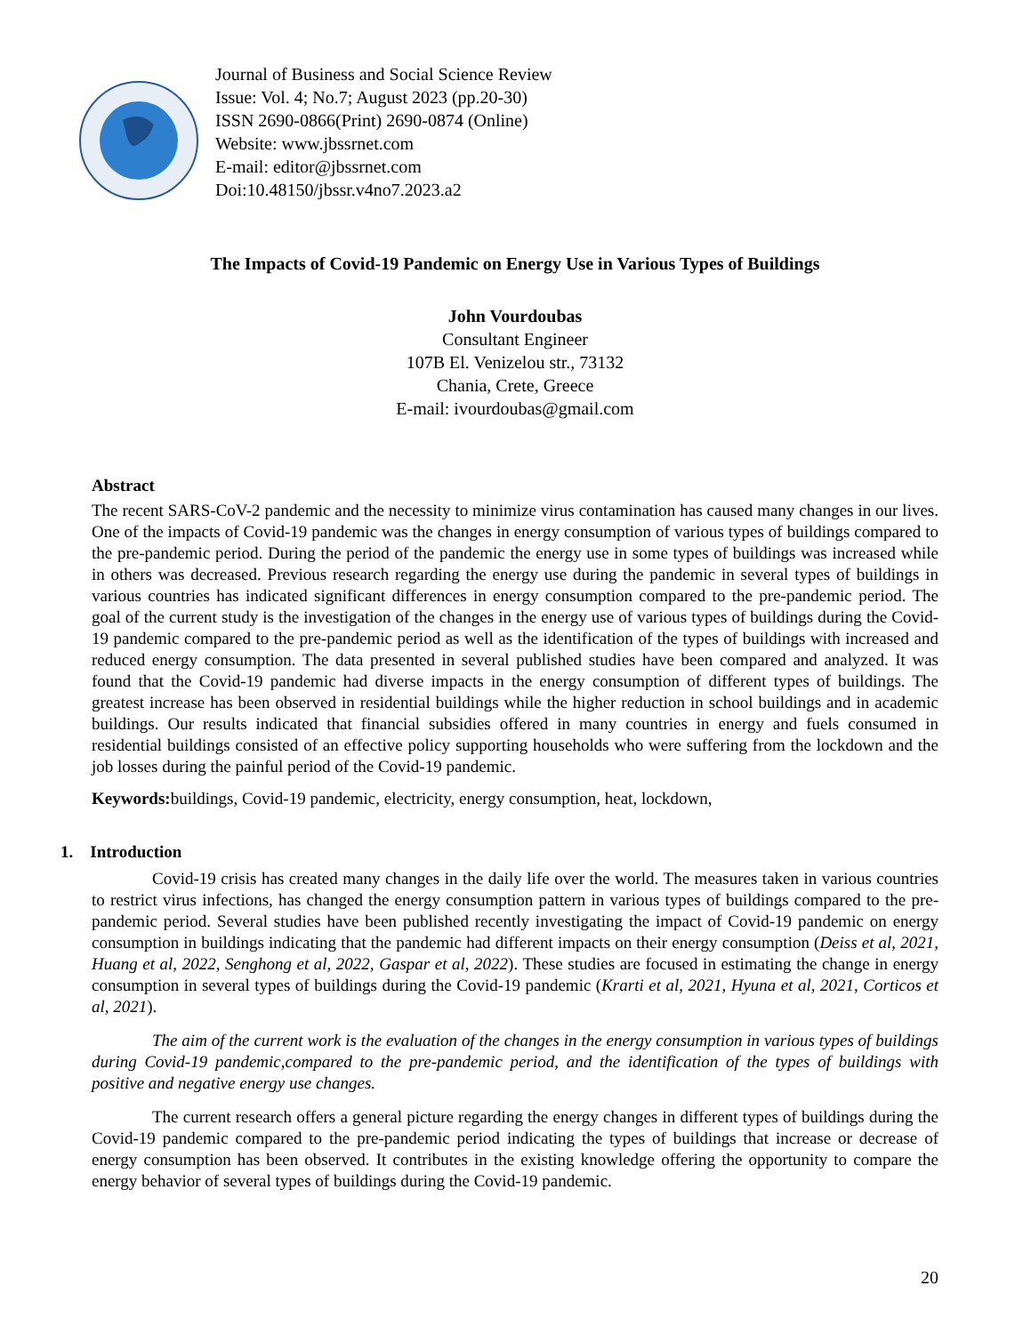Journal of Business and Social Science Review
Issue: Vol. 4; No.7; August 2023 (pp.20-30)
ISSN 2690-0866(Print) 2690-0874 (Online)
Website: www.jbssrnet.com
E-mail: editor@jbssrnet.com
Doi:10.48150/jbssr.v4no7.2023.a2
The Impacts of Covid-19 Pandemic on Energy Use in Various Types of Buildings
John Vourdoubas
Consultant Engineer
107B El. Venizelou str., 73132
Chania, Crete, Greece
E-mail: ivourdoubas@gmail.com
Abstract
The recent SARS-CoV-2 pandemic and the necessity to minimize virus contamination has caused many changes in our lives. One of the impacts of Covid-19 pandemic was the changes in energy consumption of various types of buildings compared to the pre-pandemic period. During the period of the pandemic the energy use in some types of buildings was increased while in others was decreased. Previous research regarding the energy use during the pandemic in several types of buildings in various countries has indicated significant differences in energy consumption compared to the pre-pandemic period. The goal of the current study is the investigation of the changes in the energy use of various types of buildings during the Covid-19 pandemic compared to the pre-pandemic period as well as the identification of the types of buildings with increased and reduced energy consumption. The data presented in several published studies have been compared and analyzed. It was found that the Covid-19 pandemic had diverse impacts in the energy consumption of different types of buildings. The greatest increase has been observed in residential buildings while the higher reduction in school buildings and in academic buildings. Our results indicated that financial subsidies offered in many countries in energy and fuels consumed in residential buildings consisted of an effective policy supporting households who were suffering from the lockdown and the job losses during the painful period of the Covid-19 pandemic.
Keywords: buildings, Covid-19 pandemic, electricity, energy consumption, heat, lockdown,
1. Introduction
Covid-19 crisis has created many changes in the daily life over the world. The measures taken in various countries to restrict virus infections, has changed the energy consumption pattern in various types of buildings compared to the pre-pandemic period. Several studies have been published recently investigating the impact of Covid-19 pandemic on energy consumption in buildings indicating that the pandemic had different impacts on their energy consumption (Deiss et al, 2021, Huang et al, 2022, Senghong et al, 2022, Gaspar et al, 2022). These studies are focused in estimating the change in energy consumption in several types of buildings during the Covid-19 pandemic (Krarti et al, 2021, Hyuna et al, 2021, Corticos et al, 2021).
The aim of the current work is the evaluation of the changes in the energy consumption in various types of buildings during Covid-19 pandemic,compared to the pre-pandemic period, and the identification of the types of buildings with positive and negative energy use changes.
The current research offers a general picture regarding the energy changes in different types of buildings during the Covid-19 pandemic compared to the pre-pandemic period indicating the types of buildings that increase or decrease of energy consumption has been observed. It contributes in the existing knowledge offering the opportunity to compare the energy behavior of several types of buildings during the Covid-19 pandemic.
20